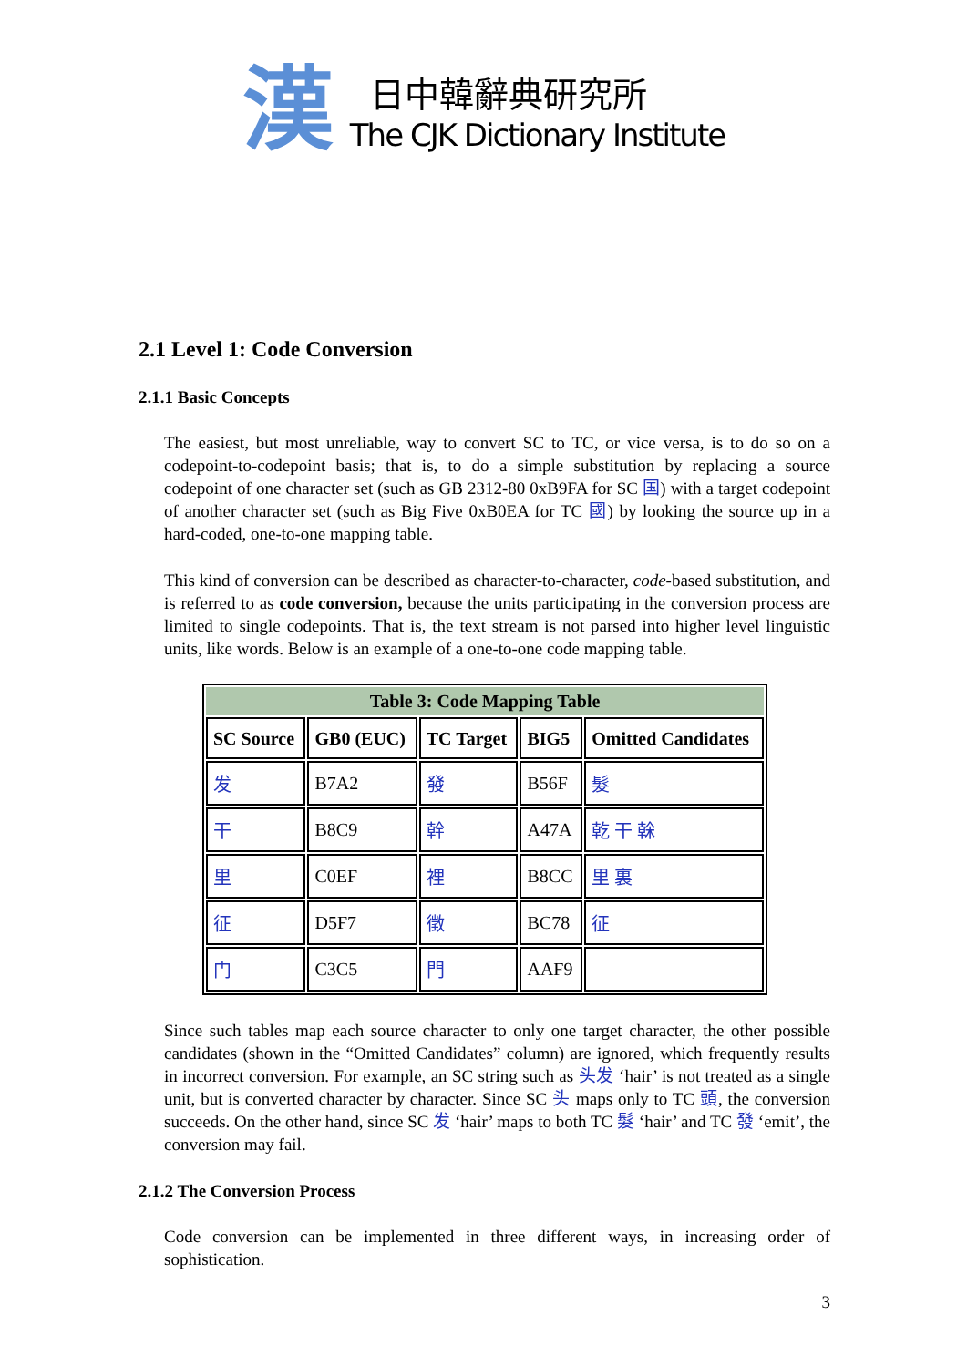漢
日中韓辭典研究所
The CJK Dictionary Institute
2.1 Level 1: Code Conversion
2.1.1 Basic Concepts
The easiest, but most unreliable, way to convert SC to TC, or vice versa, is to do so on a codepoint-to-codepoint basis; that is, to do a simple substitution by replacing a source codepoint of one character set (such as GB 2312-80 0xB9FA for SC 国) with a target codepoint of another character set (such as Big Five 0xB0EA for TC 國) by looking the source up in a hard-coded, one-to-one mapping table.
This kind of conversion can be described as character-to-character, code-based substitution, and is referred to as code conversion, because the units participating in the conversion process are limited to single codepoints. That is, the text stream is not parsed into higher level linguistic units, like words. Below is an example of a one-to-one code mapping table.
| Table 3: Code Mapping Table | | | | |
| --- | --- | --- | --- | --- |
| SC Source | GB0 (EUC) | TC Target | BIG5 | Omitted Candidates |
| 发 | B7A2 | 發 | B56F | 髮 |
| 干 | B8C9 | 幹 | A47A | 乾 干 榦 |
| 里 | C0EF | 裡 | B8CC | 里 裏 |
| 征 | D5F7 | 徵 | BC78 | 征 |
| 门 | C3C5 | 門 | AAF9 | |
Since such tables map each source character to only one target character, the other possible candidates (shown in the “Omitted Candidates” column) are ignored, which frequently results in incorrect conversion. For example, an SC string such as 头发 ‘hair’ is not treated as a single unit, but is converted character by character. Since SC 头 maps only to TC 頭, the conversion succeeds. On the other hand, since SC 发 ‘hair’ maps to both TC 髮 ‘hair’ and TC 發 ‘emit’, the conversion may fail.
2.1.2 The Conversion Process
Code conversion can be implemented in three different ways, in increasing order of sophistication.
3